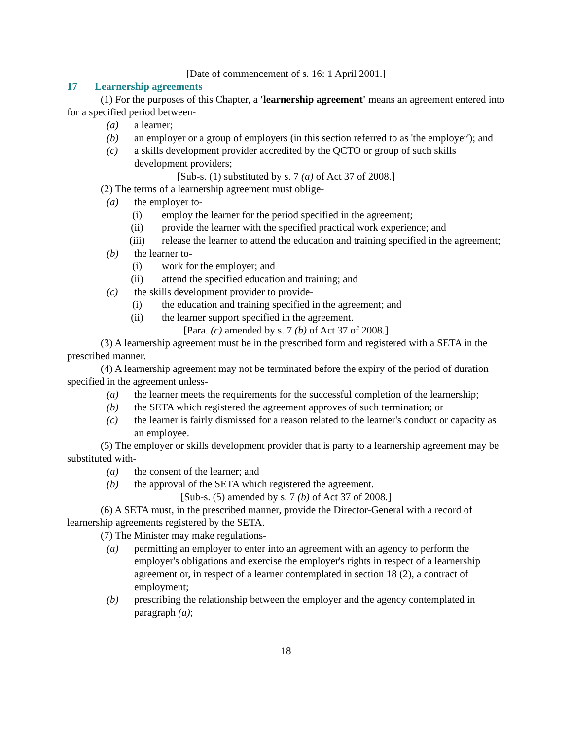[Date of commencement of s. 16: 1 April 2001.]
17 Learnership agreements
(1) For the purposes of this Chapter, a 'learnership agreement' means an agreement entered into for a specified period between-
(a) a learner;
(b) an employer or a group of employers (in this section referred to as 'the employer'); and
(c) a skills development provider accredited by the QCTO or group of such skills development providers;
[Sub-s. (1) substituted by s. 7 (a) of Act 37 of 2008.]
(2) The terms of a learnership agreement must oblige-
(a) the employer to-
(i) employ the learner for the period specified in the agreement;
(ii) provide the learner with the specified practical work experience; and
(iii) release the learner to attend the education and training specified in the agreement;
(b) the learner to-
(i) work for the employer; and
(ii) attend the specified education and training; and
(c) the skills development provider to provide-
(i) the education and training specified in the agreement; and
(ii) the learner support specified in the agreement.
[Para. (c) amended by s. 7 (b) of Act 37 of 2008.]
(3) A learnership agreement must be in the prescribed form and registered with a SETA in the prescribed manner.
(4) A learnership agreement may not be terminated before the expiry of the period of duration specified in the agreement unless-
(a) the learner meets the requirements for the successful completion of the learnership;
(b) the SETA which registered the agreement approves of such termination; or
(c) the learner is fairly dismissed for a reason related to the learner's conduct or capacity as an employee.
(5) The employer or skills development provider that is party to a learnership agreement may be substituted with-
(a) the consent of the learner; and
(b) the approval of the SETA which registered the agreement.
[Sub-s. (5) amended by s. 7 (b) of Act 37 of 2008.]
(6) A SETA must, in the prescribed manner, provide the Director-General with a record of learnership agreements registered by the SETA.
(7) The Minister may make regulations-
(a) permitting an employer to enter into an agreement with an agency to perform the employer's obligations and exercise the employer's rights in respect of a learnership agreement or, in respect of a learner contemplated in section 18 (2), a contract of employment;
(b) prescribing the relationship between the employer and the agency contemplated in paragraph (a);
18